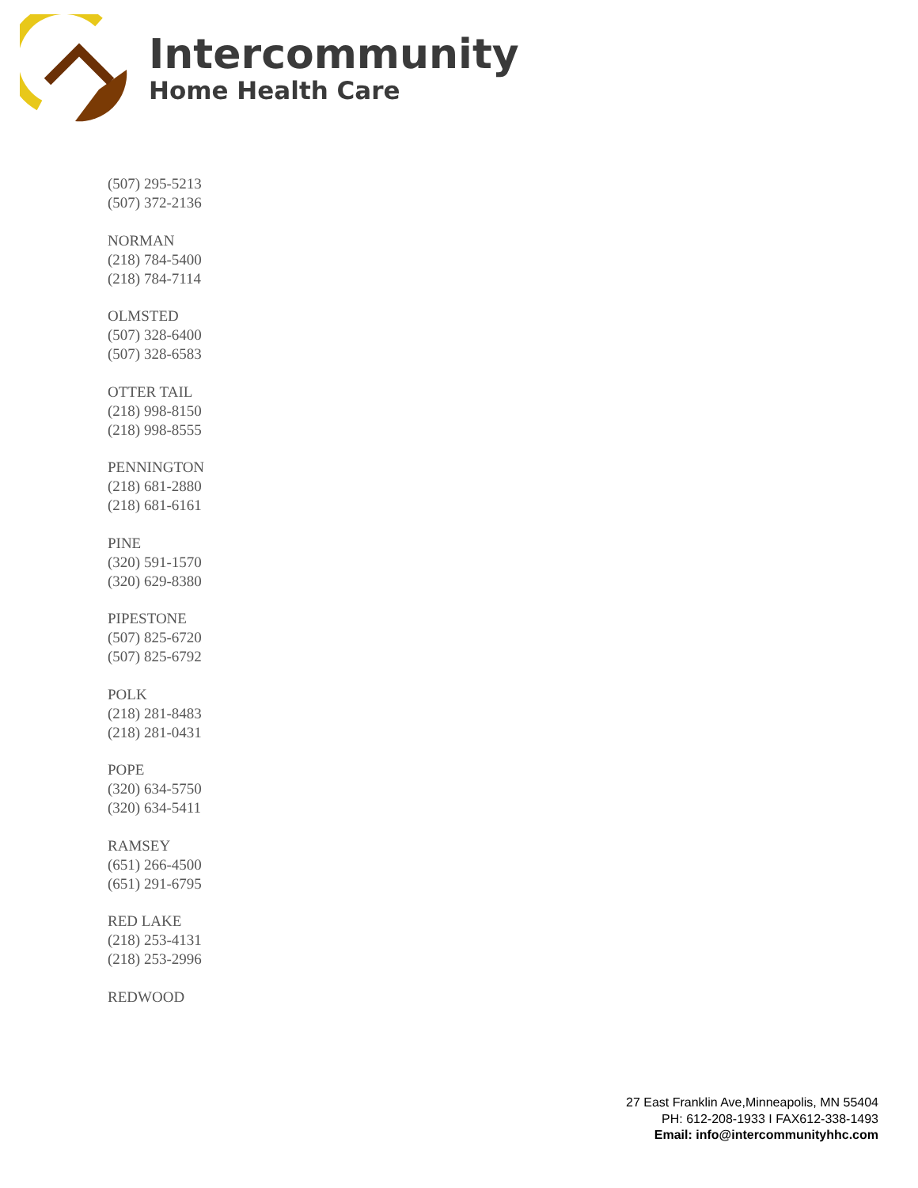Intercommunity
Home Health Care
(507) 295-5213
(507) 372-2136
NORMAN
(218) 784-5400
(218) 784-7114
OLMSTED
(507) 328-6400
(507) 328-6583
OTTER TAIL
(218) 998-8150
(218) 998-8555
PENNINGTON
(218) 681-2880
(218) 681-6161
PINE
(320) 591-1570
(320) 629-8380
PIPESTONE
(507) 825-6720
(507) 825-6792
POLK
(218) 281-8483
(218) 281-0431
POPE
(320) 634-5750
(320) 634-5411
RAMSEY
(651) 266-4500
(651) 291-6795
RED LAKE
(218) 253-4131
(218) 253-2996
REDWOOD
27 East Franklin Ave,Minneapolis, MN 55404
PH: 612-208-1933 I FAX612-338-1493
Email: info@intercommunityhhc.com